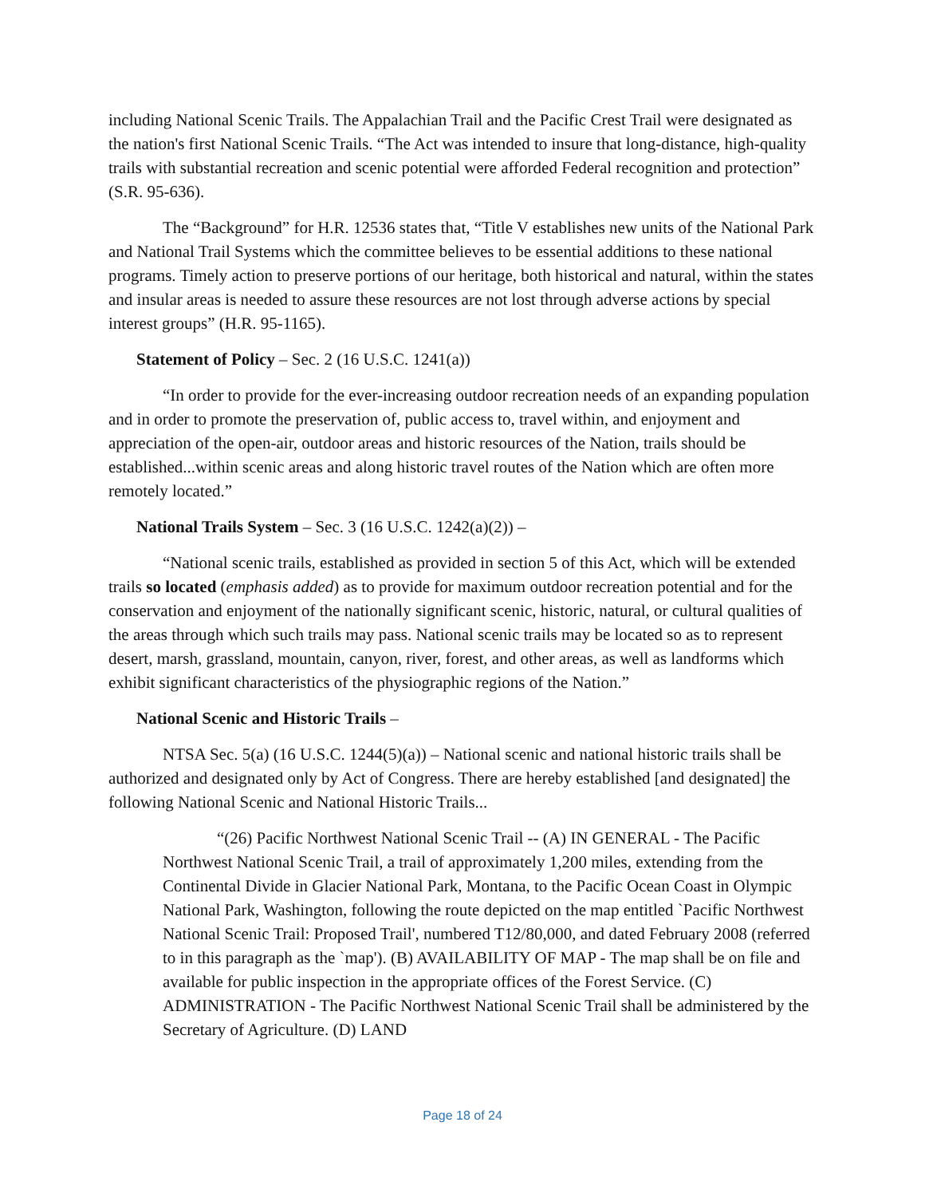including National Scenic Trails. The Appalachian Trail and the Pacific Crest Trail were designated as the nation's first National Scenic Trails. “The Act was intended to insure that long-distance, high-quality trails with substantial recreation and scenic potential were afforded Federal recognition and protection” (S.R. 95-636).
The “Background” for H.R. 12536 states that, “Title V establishes new units of the National Park and National Trail Systems which the committee believes to be essential additions to these national programs. Timely action to preserve portions of our heritage, both historical and natural, within the states and insular areas is needed to assure these resources are not lost through adverse actions by special interest groups” (H.R. 95-1165).
Statement of Policy – Sec. 2 (16 U.S.C. 1241(a))
“In order to provide for the ever-increasing outdoor recreation needs of an expanding population and in order to promote the preservation of, public access to, travel within, and enjoyment and appreciation of the open-air, outdoor areas and historic resources of the Nation, trails should be established...within scenic areas and along historic travel routes of the Nation which are often more remotely located.”
National Trails System – Sec. 3 (16 U.S.C. 1242(a)(2)) –
“National scenic trails, established as provided in section 5 of this Act, which will be extended trails so located (emphasis added) as to provide for maximum outdoor recreation potential and for the conservation and enjoyment of the nationally significant scenic, historic, natural, or cultural qualities of the areas through which such trails may pass. National scenic trails may be located so as to represent desert, marsh, grassland, mountain, canyon, river, forest, and other areas, as well as landforms which exhibit significant characteristics of the physiographic regions of the Nation.”
National Scenic and Historic Trails –
NTSA Sec. 5(a) (16 U.S.C. 1244(5)(a)) – National scenic and national historic trails shall be authorized and designated only by Act of Congress. There are hereby established [and designated] the following National Scenic and National Historic Trails...
“(26) Pacific Northwest National Scenic Trail -- (A) IN GENERAL - The Pacific Northwest National Scenic Trail, a trail of approximately 1,200 miles, extending from the Continental Divide in Glacier National Park, Montana, to the Pacific Ocean Coast in Olympic National Park, Washington, following the route depicted on the map entitled `Pacific Northwest National Scenic Trail: Proposed Trail', numbered T12/80,000, and dated February 2008 (referred to in this paragraph as the `map'). (B) AVAILABILITY OF MAP - The map shall be on file and available for public inspection in the appropriate offices of the Forest Service. (C) ADMINISTRATION - The Pacific Northwest National Scenic Trail shall be administered by the Secretary of Agriculture. (D) LAND
Page 18 of 24